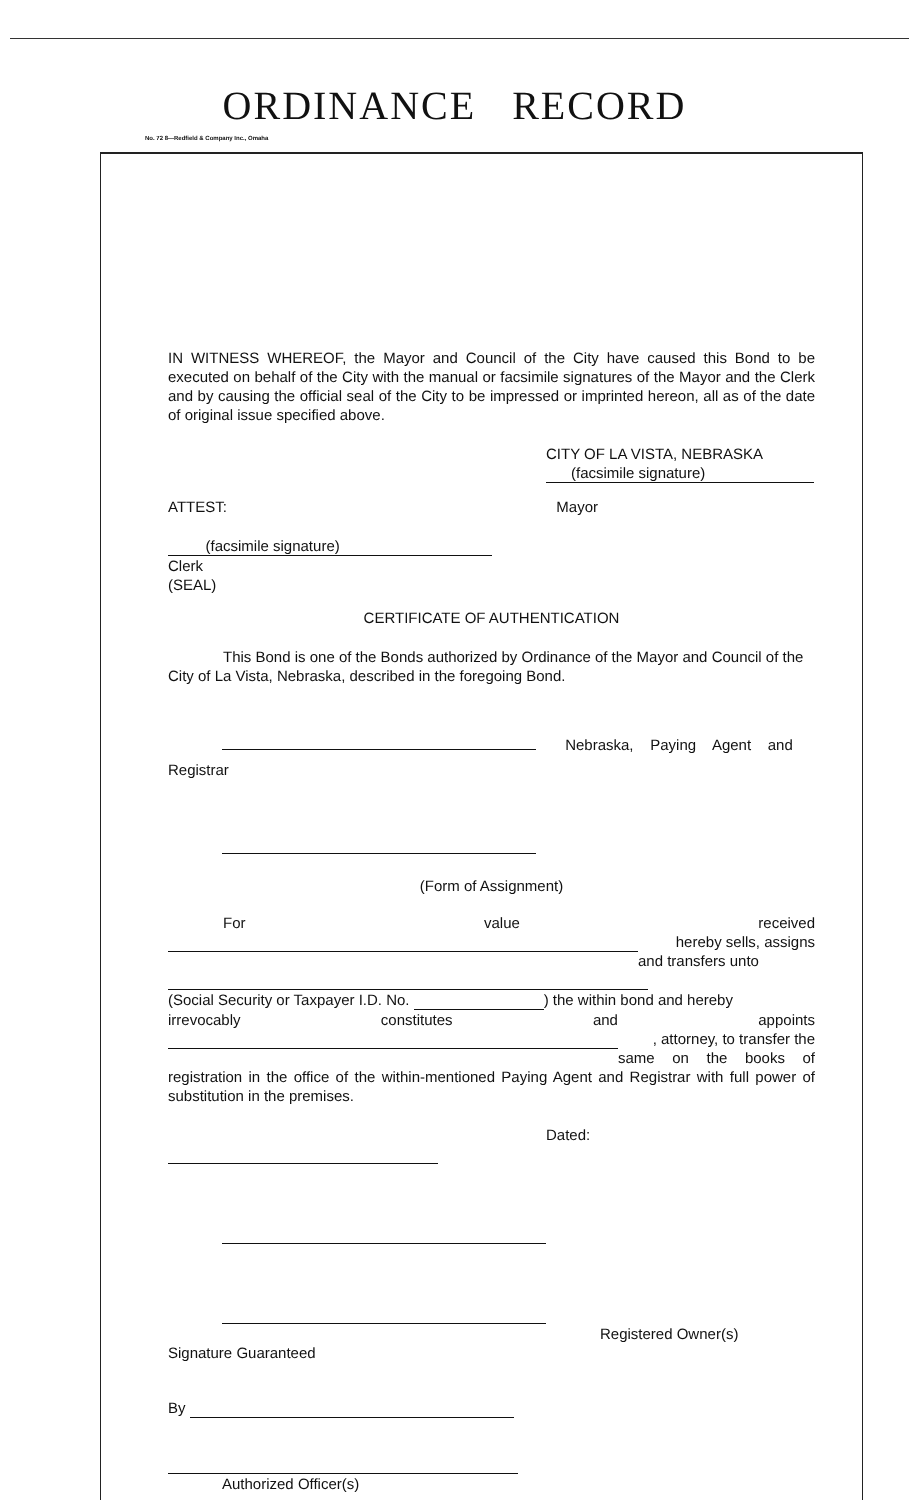ORDINANCE RECORD
No. 72 8—Redfield & Company Inc., Omaha
IN WITNESS WHEREOF, the Mayor and Council of the City have caused this Bond to be executed on behalf of the City with the manual or facsimile signatures of the Mayor and the Clerk and by causing the official seal of the City to be impressed or imprinted hereon, all as of the date of original issue specified above.
CITY OF LA VISTA, NEBRASKA
(facsimile signature)
ATTEST: Mayor
(facsimile signature)
Clerk
(SEAL)
CERTIFICATE OF AUTHENTICATION
This Bond is one of the Bonds authorized by Ordinance of the Mayor and Council of the City of La Vista, Nebraska, described in the foregoing Bond.
Nebraska, Paying Agent and
Registrar
(Form of Assignment)
For value received
hereby sells, assigns
and transfers unto
(Social Security or Taxpayer I.D. No. ) the within bond and hereby
irrevocably constitutes and appoints
, attorney, to transfer the
same on the books of registration in the office of the within-mentioned Paying Agent and Registrar with full power of substitution in the premises.
Dated:
Registered Owner(s)
Signature Guaranteed
By
Authorized Officer(s)